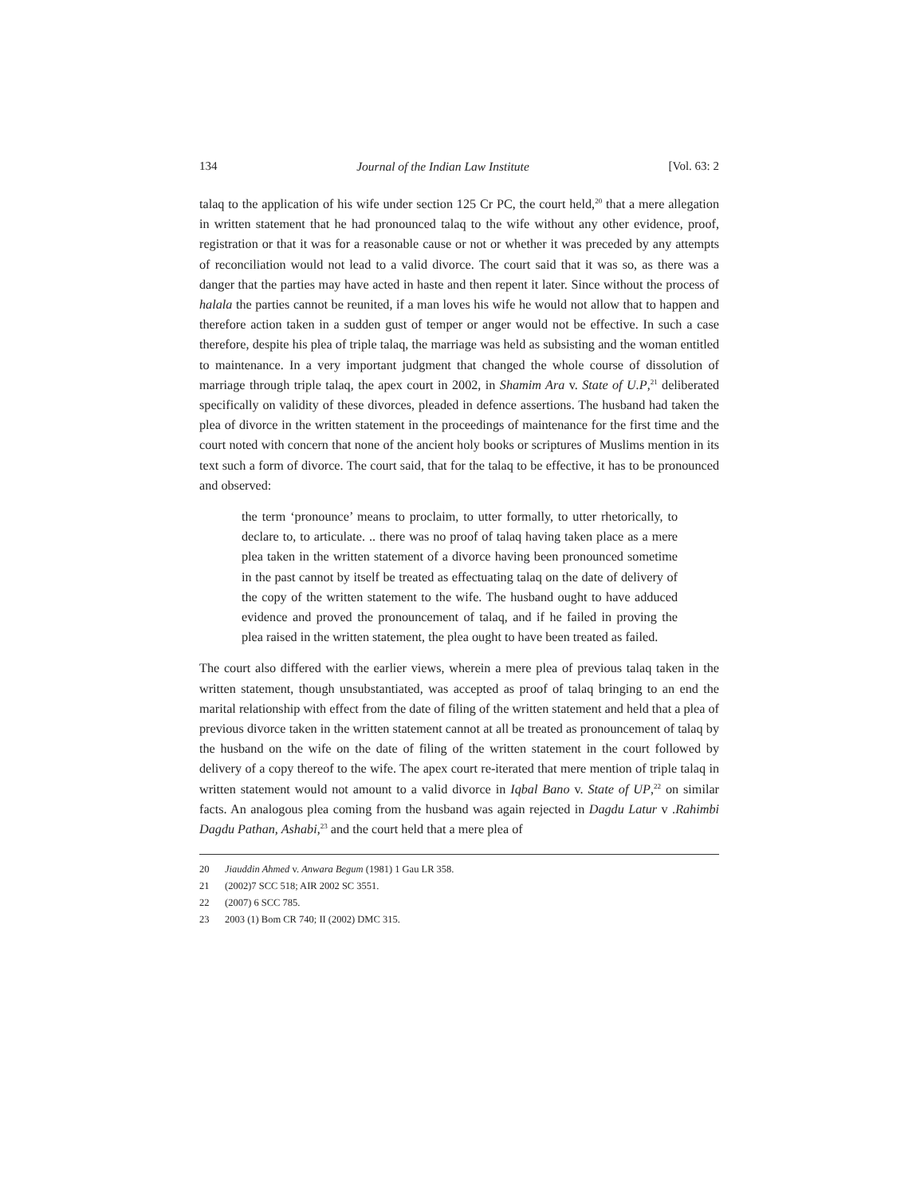134 Journal of the Indian Law Institute [Vol. 63: 2
talaq to the application of his wife under section 125 Cr PC, the court held,<sup>20</sup> that a mere allegation in written statement that he had pronounced talaq to the wife without any other evidence, proof, registration or that it was for a reasonable cause or not or whether it was preceded by any attempts of reconciliation would not lead to a valid divorce. The court said that it was so, as there was a danger that the parties may have acted in haste and then repent it later. Since without the process of halala the parties cannot be reunited, if a man loves his wife he would not allow that to happen and therefore action taken in a sudden gust of temper or anger would not be effective. In such a case therefore, despite his plea of triple talaq, the marriage was held as subsisting and the woman entitled to maintenance. In a very important judgment that changed the whole course of dissolution of marriage through triple talaq, the apex court in 2002, in Shamim Ara v. State of U.P,<sup>21</sup> deliberated specifically on validity of these divorces, pleaded in defence assertions. The husband had taken the plea of divorce in the written statement in the proceedings of maintenance for the first time and the court noted with concern that none of the ancient holy books or scriptures of Muslims mention in its text such a form of divorce. The court said, that for the talaq to be effective, it has to be pronounced and observed:
the term ‘pronounce’ means to proclaim, to utter formally, to utter rhetorically, to declare to, to articulate. .. there was no proof of talaq having taken place as a mere plea taken in the written statement of a divorce having been pronounced sometime in the past cannot by itself be treated as effectuating talaq on the date of delivery of the copy of the written statement to the wife. The husband ought to have adduced evidence and proved the pronouncement of talaq, and if he failed in proving the plea raised in the written statement, the plea ought to have been treated as failed.
The court also differed with the earlier views, wherein a mere plea of previous talaq taken in the written statement, though unsubstantiated, was accepted as proof of talaq bringing to an end the marital relationship with effect from the date of filing of the written statement and held that a plea of previous divorce taken in the written statement cannot at all be treated as pronouncement of talaq by the husband on the wife on the date of filing of the written statement in the court followed by delivery of a copy thereof to the wife. The apex court re-iterated that mere mention of triple talaq in written statement would not amount to a valid divorce in Iqbal Bano v. State of UP,<sup>22</sup> on similar facts. An analogous plea coming from the husband was again rejected in Dagdu Latur v .Rahimbi Dagdu Pathan, Ashabi,<sup>23</sup> and the court held that a mere plea of
20 Jiauddin Ahmed v. Anwara Begum (1981) 1 Gau LR 358.
21 (2002)7 SCC 518; AIR 2002 SC 3551.
22 (2007) 6 SCC 785.
23 2003 (1) Bom CR 740; II (2002) DMC 315.